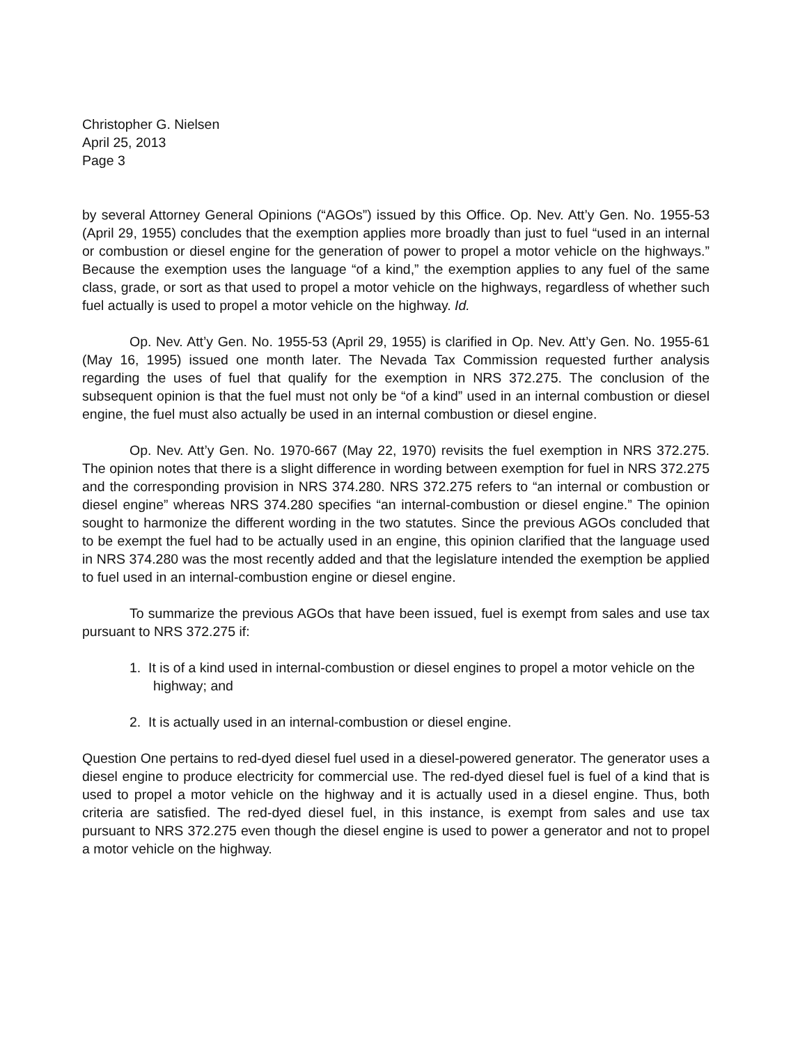Christopher G. Nielsen
April 25, 2013
Page 3
by several Attorney General Opinions (“AGOs”) issued by this Office. Op. Nev. Att’y Gen. No. 1955-53 (April 29, 1955) concludes that the exemption applies more broadly than just to fuel “used in an internal or combustion or diesel engine for the generation of power to propel a motor vehicle on the highways.” Because the exemption uses the language “of a kind,” the exemption applies to any fuel of the same class, grade, or sort as that used to propel a motor vehicle on the highways, regardless of whether such fuel actually is used to propel a motor vehicle on the highway. Id.
Op. Nev. Att’y Gen. No. 1955-53 (April 29, 1955) is clarified in Op. Nev. Att’y Gen. No. 1955-61 (May 16, 1995) issued one month later. The Nevada Tax Commission requested further analysis regarding the uses of fuel that qualify for the exemption in NRS 372.275. The conclusion of the subsequent opinion is that the fuel must not only be “of a kind” used in an internal combustion or diesel engine, the fuel must also actually be used in an internal combustion or diesel engine.
Op. Nev. Att’y Gen. No. 1970-667 (May 22, 1970) revisits the fuel exemption in NRS 372.275. The opinion notes that there is a slight difference in wording between exemption for fuel in NRS 372.275 and the corresponding provision in NRS 374.280. NRS 372.275 refers to “an internal or combustion or diesel engine” whereas NRS 374.280 specifies “an internal-combustion or diesel engine.” The opinion sought to harmonize the different wording in the two statutes. Since the previous AGOs concluded that to be exempt the fuel had to be actually used in an engine, this opinion clarified that the language used in NRS 374.280 was the most recently added and that the legislature intended the exemption be applied to fuel used in an internal-combustion engine or diesel engine.
To summarize the previous AGOs that have been issued, fuel is exempt from sales and use tax pursuant to NRS 372.275 if:
1. It is of a kind used in internal-combustion or diesel engines to propel a motor vehicle on the highway; and
2. It is actually used in an internal-combustion or diesel engine.
Question One pertains to red-dyed diesel fuel used in a diesel-powered generator. The generator uses a diesel engine to produce electricity for commercial use. The red-dyed diesel fuel is fuel of a kind that is used to propel a motor vehicle on the highway and it is actually used in a diesel engine. Thus, both criteria are satisfied. The red-dyed diesel fuel, in this instance, is exempt from sales and use tax pursuant to NRS 372.275 even though the diesel engine is used to power a generator and not to propel a motor vehicle on the highway.